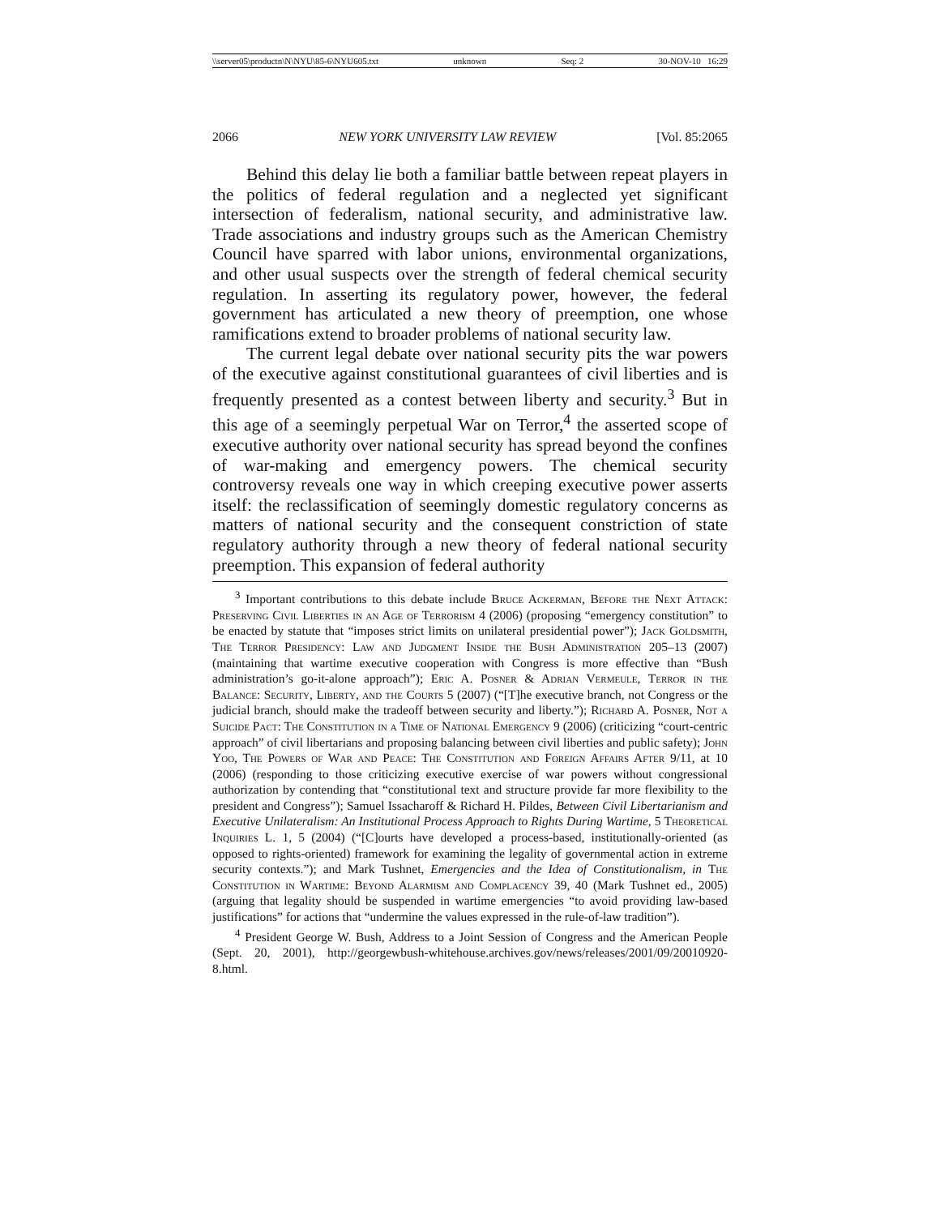\\server05\productn\N\NYU\85-6\NYU605.txt unknown Seq: 2 30-NOV-10 16:29
2066 NEW YORK UNIVERSITY LAW REVIEW [Vol. 85:2065
Behind this delay lie both a familiar battle between repeat players in the politics of federal regulation and a neglected yet significant intersection of federalism, national security, and administrative law. Trade associations and industry groups such as the American Chemistry Council have sparred with labor unions, environmental organizations, and other usual suspects over the strength of federal chemical security regulation. In asserting its regulatory power, however, the federal government has articulated a new theory of preemption, one whose ramifications extend to broader problems of national security law.
The current legal debate over national security pits the war powers of the executive against constitutional guarantees of civil liberties and is frequently presented as a contest between liberty and security.<sup>3</sup> But in this age of a seemingly perpetual War on Terror,<sup>4</sup> the asserted scope of executive authority over national security has spread beyond the confines of war-making and emergency powers. The chemical security controversy reveals one way in which creeping executive power asserts itself: the reclassification of seemingly domestic regulatory concerns as matters of national security and the consequent constriction of state regulatory authority through a new theory of federal national security preemption. This expansion of federal authority
<sup>3</sup> Important contributions to this debate include Bruce Ackerman, Before the Next Attack: Preserving Civil Liberties in an Age of Terrorism 4 (2006) (proposing “emergency constitution” to be enacted by statute that “imposes strict limits on unilateral presidential power”); Jack Goldsmith, The Terror Presidency: Law and Judgment Inside the Bush Administration 205–13 (2007) (maintaining that wartime executive cooperation with Congress is more effective than “Bush administration’s go-it-alone approach”); Eric A. Posner & Adrian Vermeule, Terror in the Balance: Security, Liberty, and the Courts 5 (2007) (“[T]he executive branch, not Congress or the judicial branch, should make the tradeoff between security and liberty.”); Richard A. Posner, Not a Suicide Pact: The Constitution in a Time of National Emergency 9 (2006) (criticizing “court-centric approach” of civil libertarians and proposing balancing between civil liberties and public safety); John Yoo, The Powers of War and Peace: The Constitution and Foreign Affairs After 9/11, at 10 (2006) (responding to those criticizing executive exercise of war powers without congressional authorization by contending that “constitutional text and structure provide far more flexibility to the president and Congress”); Samuel Issacharoff & Richard H. Pildes, Between Civil Libertarianism and Executive Unilateralism: An Institutional Process Approach to Rights During Wartime, 5 Theoretical Inquiries L. 1, 5 (2004) (“[C]ourts have developed a process-based, institutionally-oriented (as opposed to rights-oriented) framework for examining the legality of governmental action in extreme security contexts.”); and Mark Tushnet, Emergencies and the Idea of Constitutionalism, in The Constitution in Wartime: Beyond Alarmism and Complacency 39, 40 (Mark Tushnet ed., 2005) (arguing that legality should be suspended in wartime emergencies “to avoid providing law-based justifications” for actions that “undermine the values expressed in the rule-of-law tradition”).
<sup>4</sup> President George W. Bush, Address to a Joint Session of Congress and the American People (Sept. 20, 2001), http://georgewbush-whitehouse.archives.gov/news/releases/2001/09/20010920-8.html.